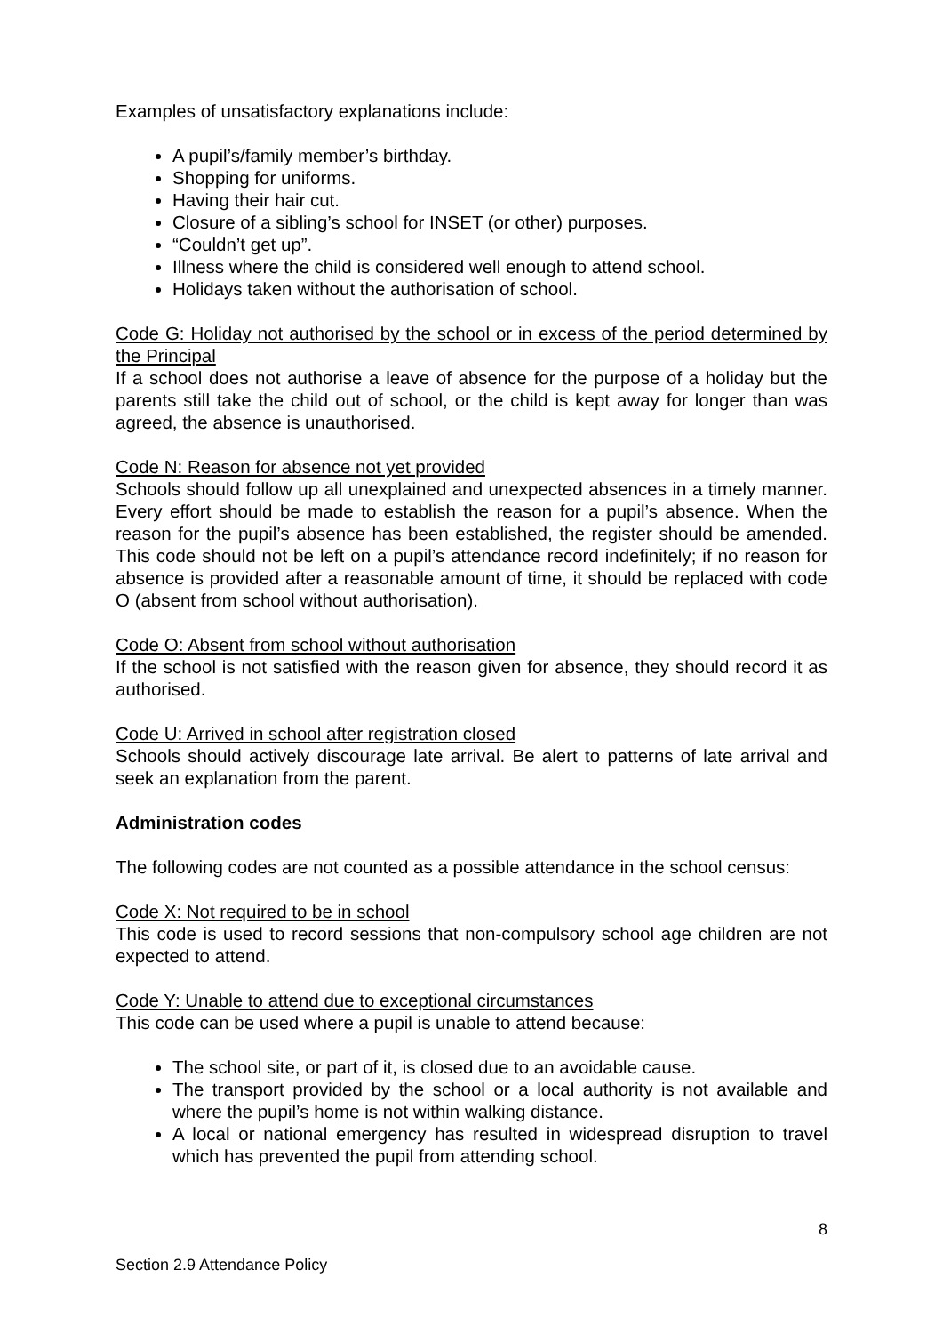Examples of unsatisfactory explanations include:
A pupil’s/family member’s birthday.
Shopping for uniforms.
Having their hair cut.
Closure of a sibling’s school for INSET (or other) purposes.
“Couldn’t get up”.
Illness where the child is considered well enough to attend school.
Holidays taken without the authorisation of school.
Code G: Holiday not authorised by the school or in excess of the period determined by the Principal
If a school does not authorise a leave of absence for the purpose of a holiday but the parents still take the child out of school, or the child is kept away for longer than was agreed, the absence is unauthorised.
Code N: Reason for absence not yet provided
Schools should follow up all unexplained and unexpected absences in a timely manner. Every effort should be made to establish the reason for a pupil’s absence. When the reason for the pupil’s absence has been established, the register should be amended. This code should not be left on a pupil’s attendance record indefinitely; if no reason for absence is provided after a reasonable amount of time, it should be replaced with code O (absent from school without authorisation).
Code O: Absent from school without authorisation
If the school is not satisfied with the reason given for absence, they should record it as authorised.
Code U: Arrived in school after registration closed
Schools should actively discourage late arrival. Be alert to patterns of late arrival and seek an explanation from the parent.
Administration codes
The following codes are not counted as a possible attendance in the school census:
Code X: Not required to be in school
This code is used to record sessions that non-compulsory school age children are not expected to attend.
Code Y: Unable to attend due to exceptional circumstances
This code can be used where a pupil is unable to attend because:
The school site, or part of it, is closed due to an avoidable cause.
The transport provided by the school or a local authority is not available and where the pupil’s home is not within walking distance.
A local or national emergency has resulted in widespread disruption to travel which has prevented the pupil from attending school.
8
Section 2.9 Attendance Policy